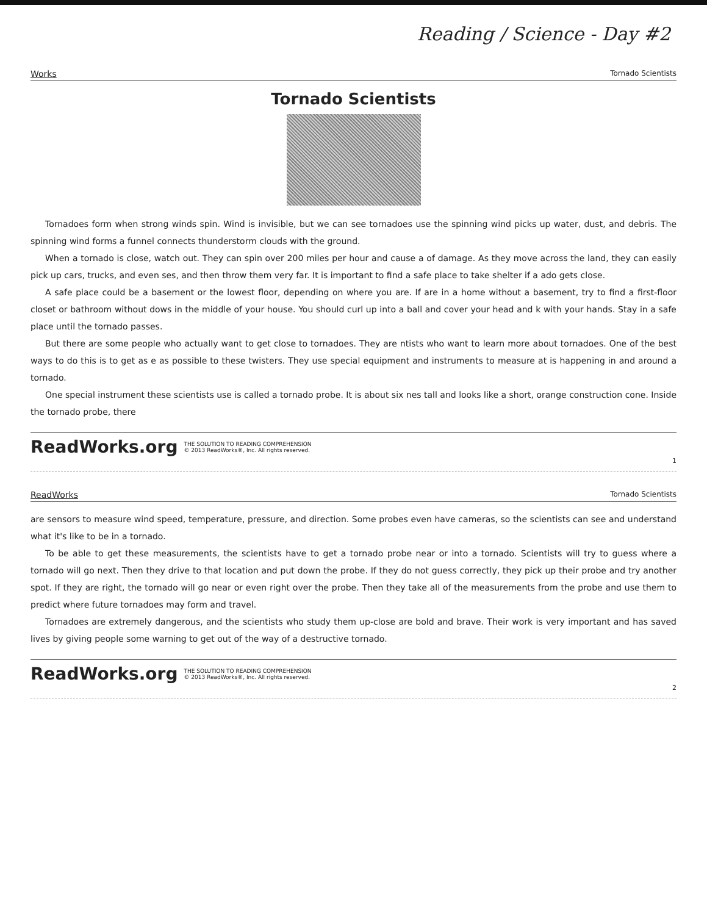Reading / Science - Day #2
Works Tornado Scientists
Tornado Scientists
Tornadoes form when strong winds spin. Wind is invisible, but we can see tornadoes use the spinning wind picks up water, dust, and debris. The spinning wind forms a funnel connects thunderstorm clouds with the ground.
When a tornado is close, watch out. They can spin over 200 miles per hour and cause a of damage. As they move across the land, they can easily pick up cars, trucks, and even ses, and then throw them very far. It is important to find a safe place to take shelter if a ado gets close.
A safe place could be a basement or the lowest floor, depending on where you are. If are in a home without a basement, try to find a first-floor closet or bathroom without dows in the middle of your house. You should curl up into a ball and cover your head and k with your hands. Stay in a safe place until the tornado passes.
But there are some people who actually want to get close to tornadoes. They are ntists who want to learn more about tornadoes. One of the best ways to do this is to get as e as possible to these twisters. They use special equipment and instruments to measure at is happening in and around a tornado.
One special instrument these scientists use is called a tornado probe. It is about six nes tall and looks like a short, orange construction cone. Inside the tornado probe, there
ReadWorks.org THE SOLUTION TO READING COMPREHENSION
© 2013 ReadWorks®, Inc. All rights reserved.
1
ReadWorks Tornado Scientists
are sensors to measure wind speed, temperature, pressure, and direction. Some probes even have cameras, so the scientists can see and understand what it's like to be in a tornado.
To be able to get these measurements, the scientists have to get a tornado probe near or into a tornado. Scientists will try to guess where a tornado will go next. Then they drive to that location and put down the probe. If they do not guess correctly, they pick up their probe and try another spot. If they are right, the tornado will go near or even right over the probe. Then they take all of the measurements from the probe and use them to predict where future tornadoes may form and travel.
Tornadoes are extremely dangerous, and the scientists who study them up-close are bold and brave. Their work is very important and has saved lives by giving people some warning to get out of the way of a destructive tornado.
ReadWorks.org THE SOLUTION TO READING COMPREHENSION
© 2013 ReadWorks®, Inc. All rights reserved.
2